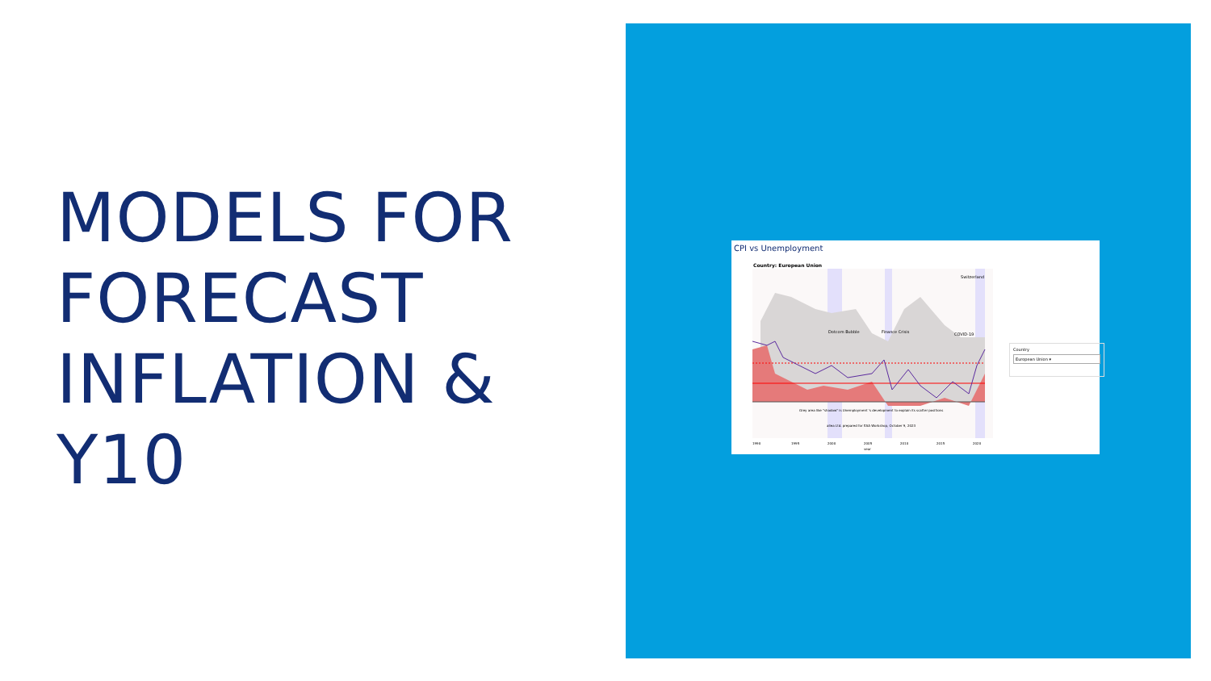MODELS FOR FORECAST INFLATION & Y10
CPI vs Unemployment
Country: European Union
Dotcom Bubble
Finance Crisis
COVID-19
Switzerland
Grey area like "shadow" is Unemployment 's development to explain its scatter positions
allea Ltd. prepared for EAA Workshop, October 9, 2023
1990
1995
2000
2005
2010
2015
2020
year
Country
European Union ▾